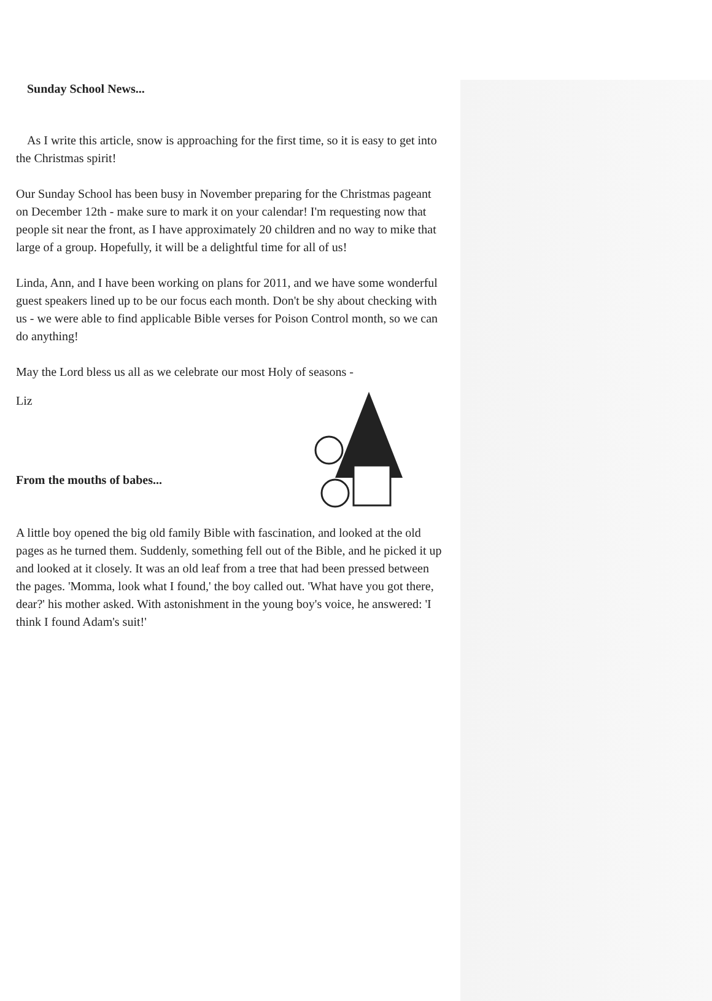Sunday School News...
As I write this article, snow is approaching for the first time, so it is easy to get into the Christmas spirit!
Our Sunday School has been busy in November preparing for the Christmas pageant on December 12th - make sure to mark it on your calendar! I'm requesting now that people sit near the front, as I have approximately 20 children and no way to mike that large of a group. Hopefully, it will be a delightful time for all of us!
Linda, Ann, and I have been working on plans for 2011, and we have some wonderful guest speakers lined up to be our focus each month. Don't be shy about checking with us - we were able to find applicable Bible verses for Poison Control month, so we can do anything!
May the Lord bless us all as we celebrate our most Holy of seasons -
Liz
From the mouths of babes...
A little boy opened the big old family Bible with fascination, and looked at the old pages as he turned them. Suddenly, something fell out of the Bible, and he picked it up and looked at it closely. It was an old leaf from a tree that had been pressed between the pages. 'Momma, look what I found,' the boy called out. 'What have you got there, dear?' his mother asked. With astonishment in the young boy's voice, he answered: 'I think I found Adam's suit!'